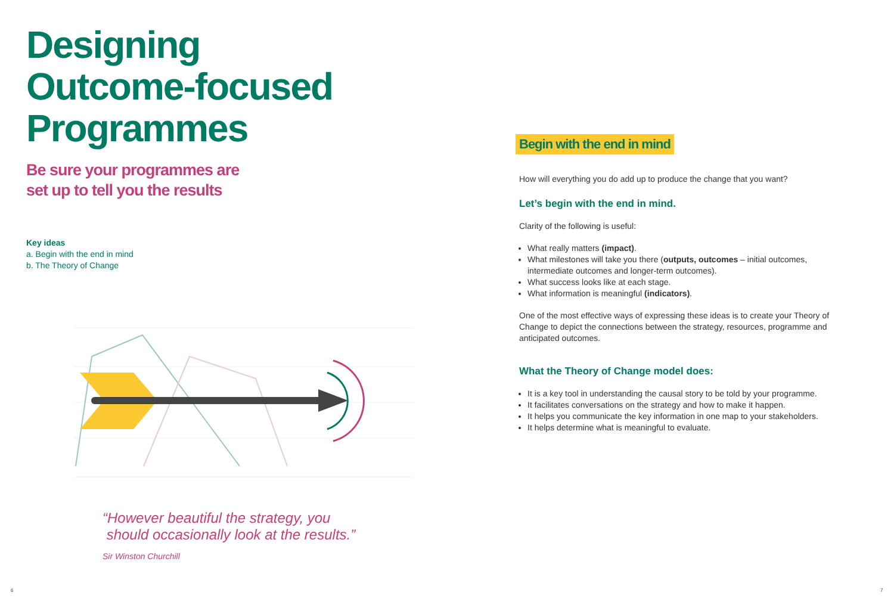Designing
Outcome-focused
Programmes
Be sure your programmes are
set up to tell you the results
Key ideas
a. Begin with the end in mind
b. The Theory of Change
“However beautiful the strategy, you
should occasionally look at the results.”
Sir Winston Churchill
Begin with the end in mind
How will everything you do add up to produce the change that you want?
Let’s begin with the end in mind.
Clarity of the following is useful:
What really matters (impact).
What milestones will take you there (outputs, outcomes – initial outcomes, intermediate outcomes and longer-term outcomes).
What success looks like at each stage.
What information is meaningful (indicators).
One of the most effective ways of expressing these ideas is to create your Theory of Change to depict the connections between the strategy, resources, programme and anticipated outcomes.
What the Theory of Change model does:
It is a key tool in understanding the causal story to be told by your programme.
It facilitates conversations on the strategy and how to make it happen.
It helps you communicate the key information in one map to your stakeholders.
It helps determine what is meaningful to evaluate.
6 7